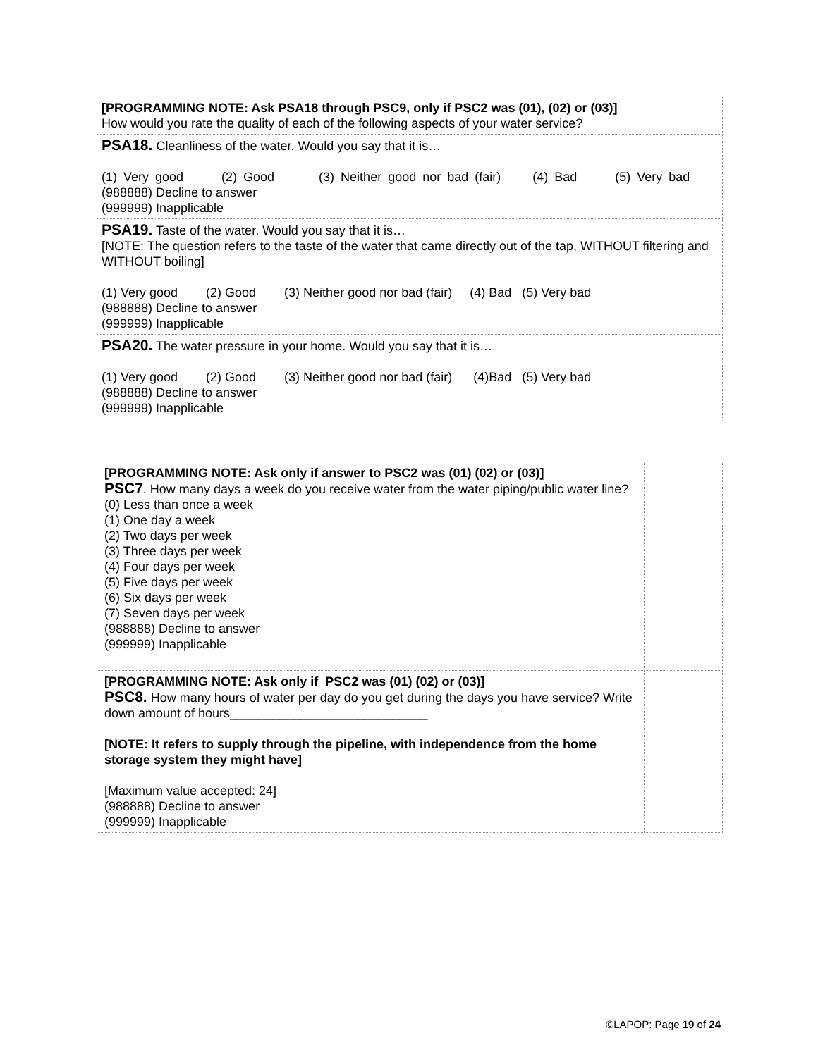| [PROGRAMMING NOTE: Ask PSA18 through PSC9, only if PSC2 was (01), (02) or (03)] How would you rate the quality of each of the following aspects of your water service? |
| PSA18. Cleanliness of the water. Would you say that it is… (1) Very good (2) Good (3) Neither good nor bad (fair) (4) Bad (5) Very bad (988888) Decline to answer (999999) Inapplicable |
| PSA19. Taste of the water. Would you say that it is… [NOTE: The question refers to the taste of the water that came directly out of the tap, WITHOUT filtering and WITHOUT boiling] (1) Very good (2) Good (3) Neither good nor bad (fair) (4) Bad (5) Very bad (988888) Decline to answer (999999) Inapplicable |
| PSA20. The water pressure in your home. Would you say that it is… (1) Very good (2) Good (3) Neither good nor bad (fair) (4)Bad (5) Very bad (988888) Decline to answer (999999) Inapplicable |
| [PROGRAMMING NOTE: Ask only if answer to PSC2 was (01) (02) or (03)] PSC7 . How many days a week do you receive water from the water piping/public water line? (0) Less than once a week (1) One day a week (2) Two days per week (3) Three days per week (4) Four days per week (5) Five days per week (6) Six days per week (7) Seven days per week (988888) Decline to answer (999999) Inapplicable | |
| [PROGRAMMING NOTE: Ask only if PSC2 was (01) (02) or (03)] PSC8. How many hours of water per day do you get during the days you have service? Write down amount of hours____________________________ [NOTE: It refers to supply through the pipeline, with independence from the home storage system they might have] [Maximum value accepted: 24] (988888) Decline to answer (999999) Inapplicable | |
©LAPOP: Page 19 of 24